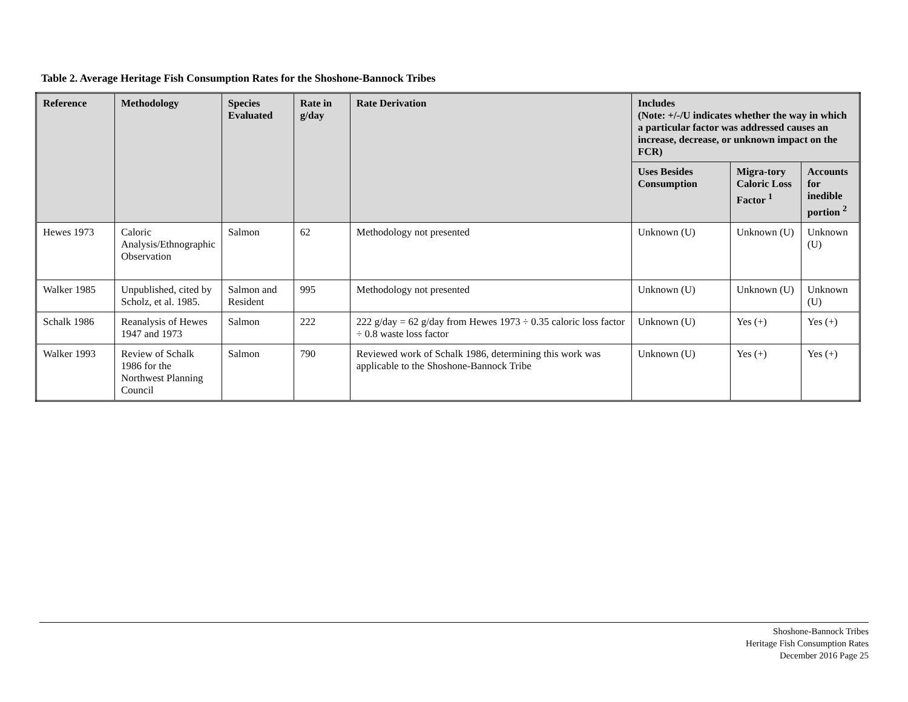Table 2. Average Heritage Fish Consumption Rates for the Shoshone-Bannock Tribes
| Reference | Methodology | Species Evaluated | Rate in g/day | Rate Derivation | Includes (Note: +/-/U indicates whether the way in which a particular factor was addressed causes an increase, decrease, or unknown impact on the FCR) | | |
| --- | --- | --- | --- | --- | --- | --- | --- |
| | | | | | Uses Besides Consumption | Migra-tory Caloric Loss Factor <sup>1</sup> | Accounts for inedible portion <sup>2</sup> |
| Hewes 1973 | Caloric Analysis/Ethnographic Observation | Salmon | 62 | Methodology not presented | Unknown (U) | Unknown (U) | Unknown (U) |
| Walker 1985 | Unpublished, cited by Scholz, et al. 1985. | Salmon and Resident | 995 | Methodology not presented | Unknown (U) | Unknown (U) | Unknown (U) |
| Schalk 1986 | Reanalysis of Hewes 1947 and 1973 | Salmon | 222 | 222 g/day = 62 g/day from Hewes 1973 ÷ 0.35 caloric loss factor ÷ 0.8 waste loss factor | Unknown (U) | Yes (+) | Yes (+) |
| Walker 1993 | Review of Schalk 1986 for the Northwest Planning Council | Salmon | 790 | Reviewed work of Schalk 1986, determining this work was applicable to the Shoshone-Bannock Tribe | Unknown (U) | Yes (+) | Yes (+) |
Shoshone-Bannock Tribes
Heritage Fish Consumption Rates
December 2016 Page 25